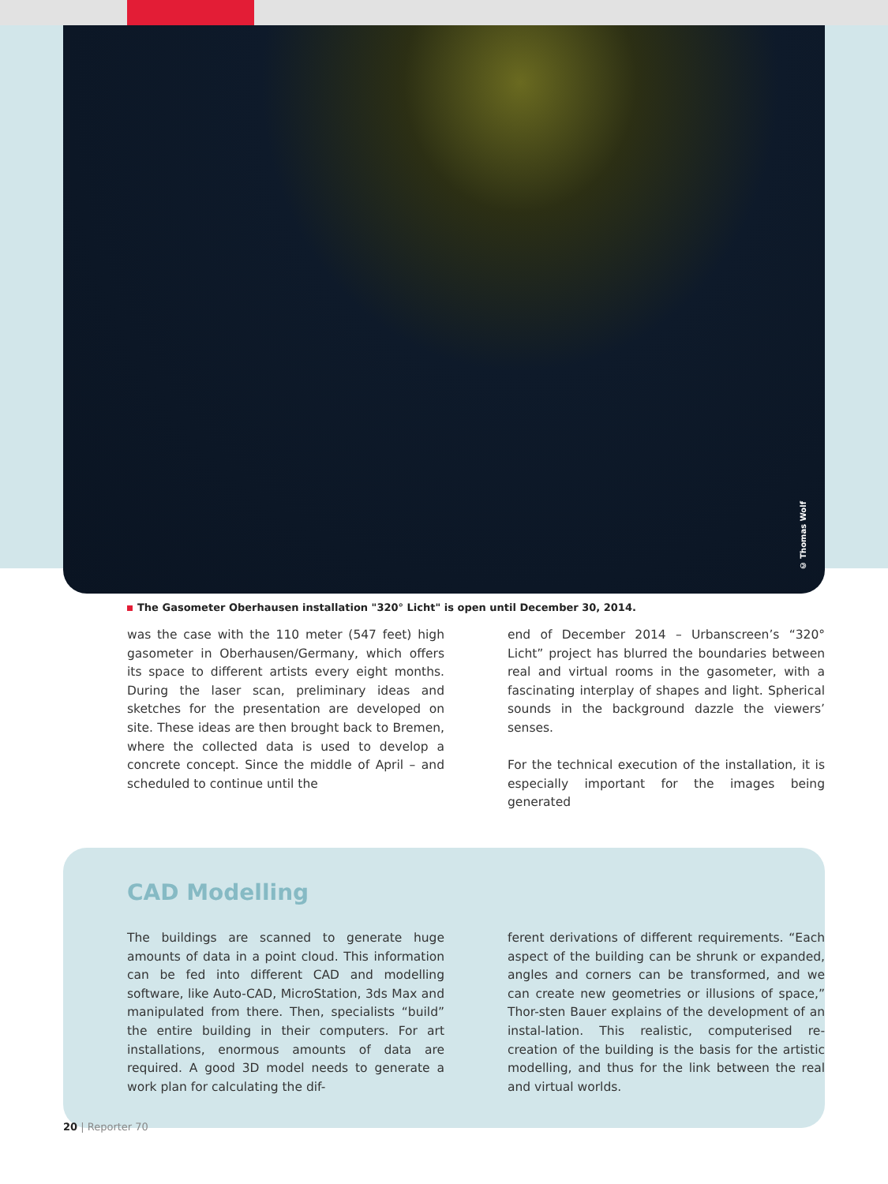© Thomas Wolf
The Gasometer Oberhausen installation "320° Licht" is open until December 30, 2014.
was the case with the 110 meter (547 feet) high gasometer in Oberhausen/Germany, which offers its space to different artists every eight months. During the laser scan, preliminary ideas and sketches for the presentation are developed on site. These ideas are then brought back to Bremen, where the collected data is used to develop a concrete concept. Since the middle of April – and scheduled to continue until the
end of December 2014 – Urbanscreen’s “320° Licht” project has blurred the boundaries between real and virtual rooms in the gasometer, with a fascinating interplay of shapes and light. Spherical sounds in the background dazzle the viewers’ senses.
For the technical execution of the installation, it is especially important for the images being generated
CAD Modelling
The buildings are scanned to generate huge amounts of data in a point cloud. This information can be fed into different CAD and modelling software, like Auto-CAD, MicroStation, 3ds Max and manipulated from there. Then, specialists “build” the entire building in their computers. For art installations, enormous amounts of data are required. A good 3D model needs to generate a work plan for calculating the dif-
ferent derivations of different requirements. “Each aspect of the building can be shrunk or expanded, angles and corners can be transformed, and we can create new geometries or illusions of space,” Thor-sten Bauer explains of the development of an instal-lation. This realistic, computerised re-creation of the building is the basis for the artistic modelling, and thus for the link between the real and virtual worlds.
20 | Reporter 70